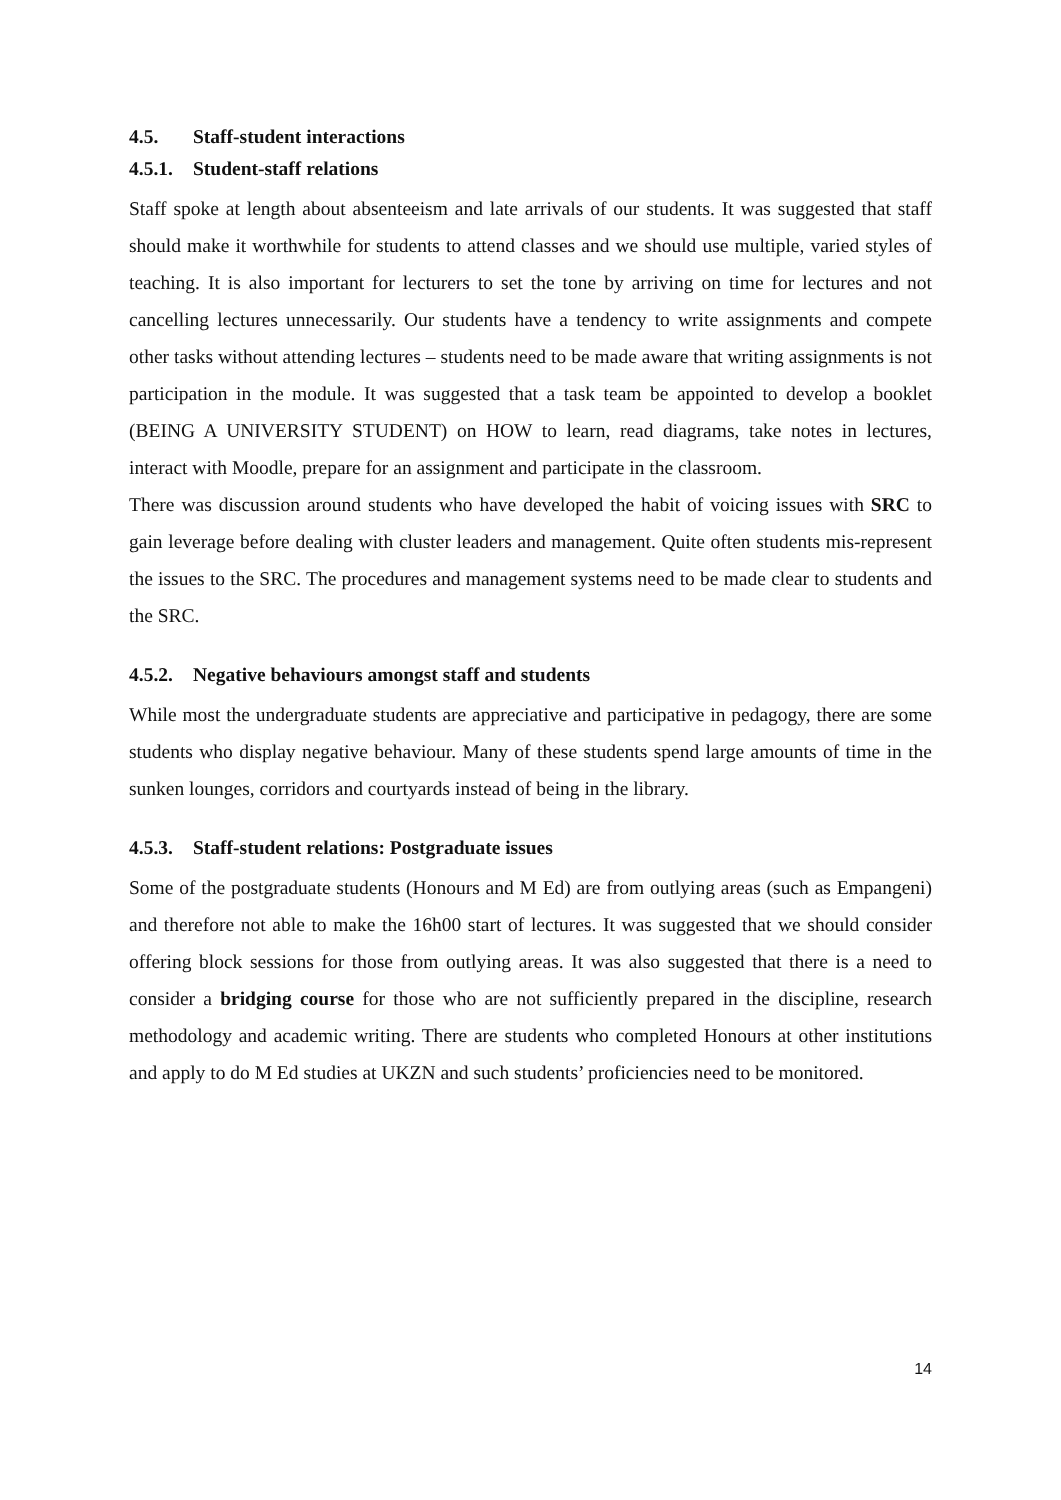4.5. Staff-student interactions
4.5.1. Student-staff relations
Staff spoke at length about absenteeism and late arrivals of our students. It was suggested that staff should make it worthwhile for students to attend classes and we should use multiple, varied styles of teaching. It is also important for lecturers to set the tone by arriving on time for lectures and not cancelling lectures unnecessarily. Our students have a tendency to write assignments and compete other tasks without attending lectures – students need to be made aware that writing assignments is not participation in the module. It was suggested that a task team be appointed to develop a booklet (BEING A UNIVERSITY STUDENT) on HOW to learn, read diagrams, take notes in lectures, interact with Moodle, prepare for an assignment and participate in the classroom.
There was discussion around students who have developed the habit of voicing issues with SRC to gain leverage before dealing with cluster leaders and management. Quite often students mis-represent the issues to the SRC. The procedures and management systems need to be made clear to students and the SRC.
4.5.2. Negative behaviours amongst staff and students
While most the undergraduate students are appreciative and participative in pedagogy, there are some students who display negative behaviour. Many of these students spend large amounts of time in the sunken lounges, corridors and courtyards instead of being in the library.
4.5.3. Staff-student relations: Postgraduate issues
Some of the postgraduate students (Honours and M Ed) are from outlying areas (such as Empangeni) and therefore not able to make the 16h00 start of lectures. It was suggested that we should consider offering block sessions for those from outlying areas. It was also suggested that there is a need to consider a bridging course for those who are not sufficiently prepared in the discipline, research methodology and academic writing. There are students who completed Honours at other institutions and apply to do M Ed studies at UKZN and such students’ proficiencies need to be monitored.
14